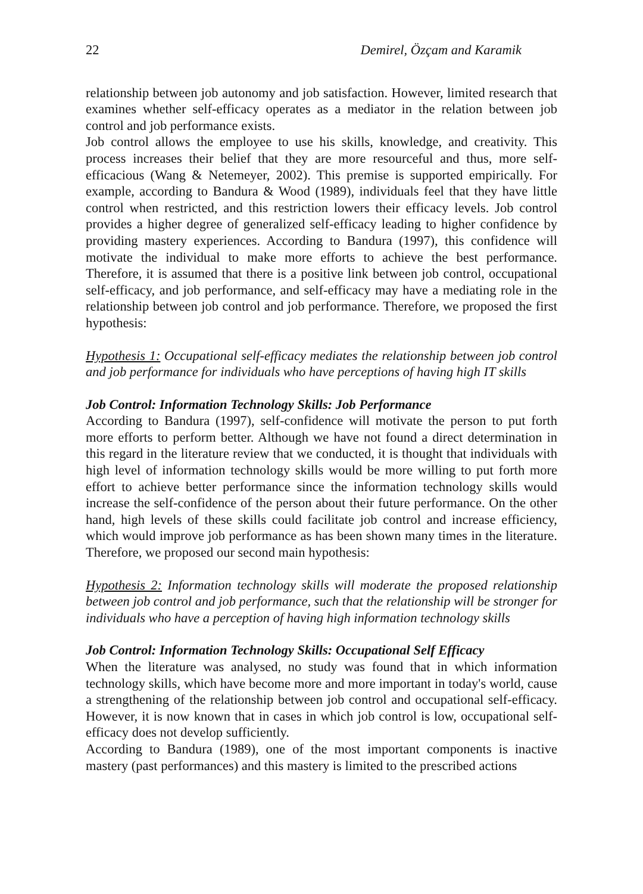22 Demirel, Özçam and Karamik
relationship between job autonomy and job satisfaction. However, limited research that examines whether self-efficacy operates as a mediator in the relation between job control and job performance exists.
Job control allows the employee to use his skills, knowledge, and creativity. This process increases their belief that they are more resourceful and thus, more self-efficacious (Wang & Netemeyer, 2002). This premise is supported empirically. For example, according to Bandura & Wood (1989), individuals feel that they have little control when restricted, and this restriction lowers their efficacy levels. Job control provides a higher degree of generalized self-efficacy leading to higher confidence by providing mastery experiences. According to Bandura (1997), this confidence will motivate the individual to make more efforts to achieve the best performance. Therefore, it is assumed that there is a positive link between job control, occupational self-efficacy, and job performance, and self-efficacy may have a mediating role in the relationship between job control and job performance. Therefore, we proposed the first hypothesis:
Hypothesis 1: Occupational self-efficacy mediates the relationship between job control and job performance for individuals who have perceptions of having high IT skills
Job Control: Information Technology Skills: Job Performance
According to Bandura (1997), self-confidence will motivate the person to put forth more efforts to perform better. Although we have not found a direct determination in this regard in the literature review that we conducted, it is thought that individuals with high level of information technology skills would be more willing to put forth more effort to achieve better performance since the information technology skills would increase the self-confidence of the person about their future performance. On the other hand, high levels of these skills could facilitate job control and increase efficiency, which would improve job performance as has been shown many times in the literature. Therefore, we proposed our second main hypothesis:
Hypothesis 2: Information technology skills will moderate the proposed relationship between job control and job performance, such that the relationship will be stronger for individuals who have a perception of having high information technology skills
Job Control: Information Technology Skills: Occupational Self Efficacy
When the literature was analysed, no study was found that in which information technology skills, which have become more and more important in today's world, cause a strengthening of the relationship between job control and occupational self-efficacy. However, it is now known that in cases in which job control is low, occupational self-efficacy does not develop sufficiently.
According to Bandura (1989), one of the most important components is inactive mastery (past performances) and this mastery is limited to the prescribed actions